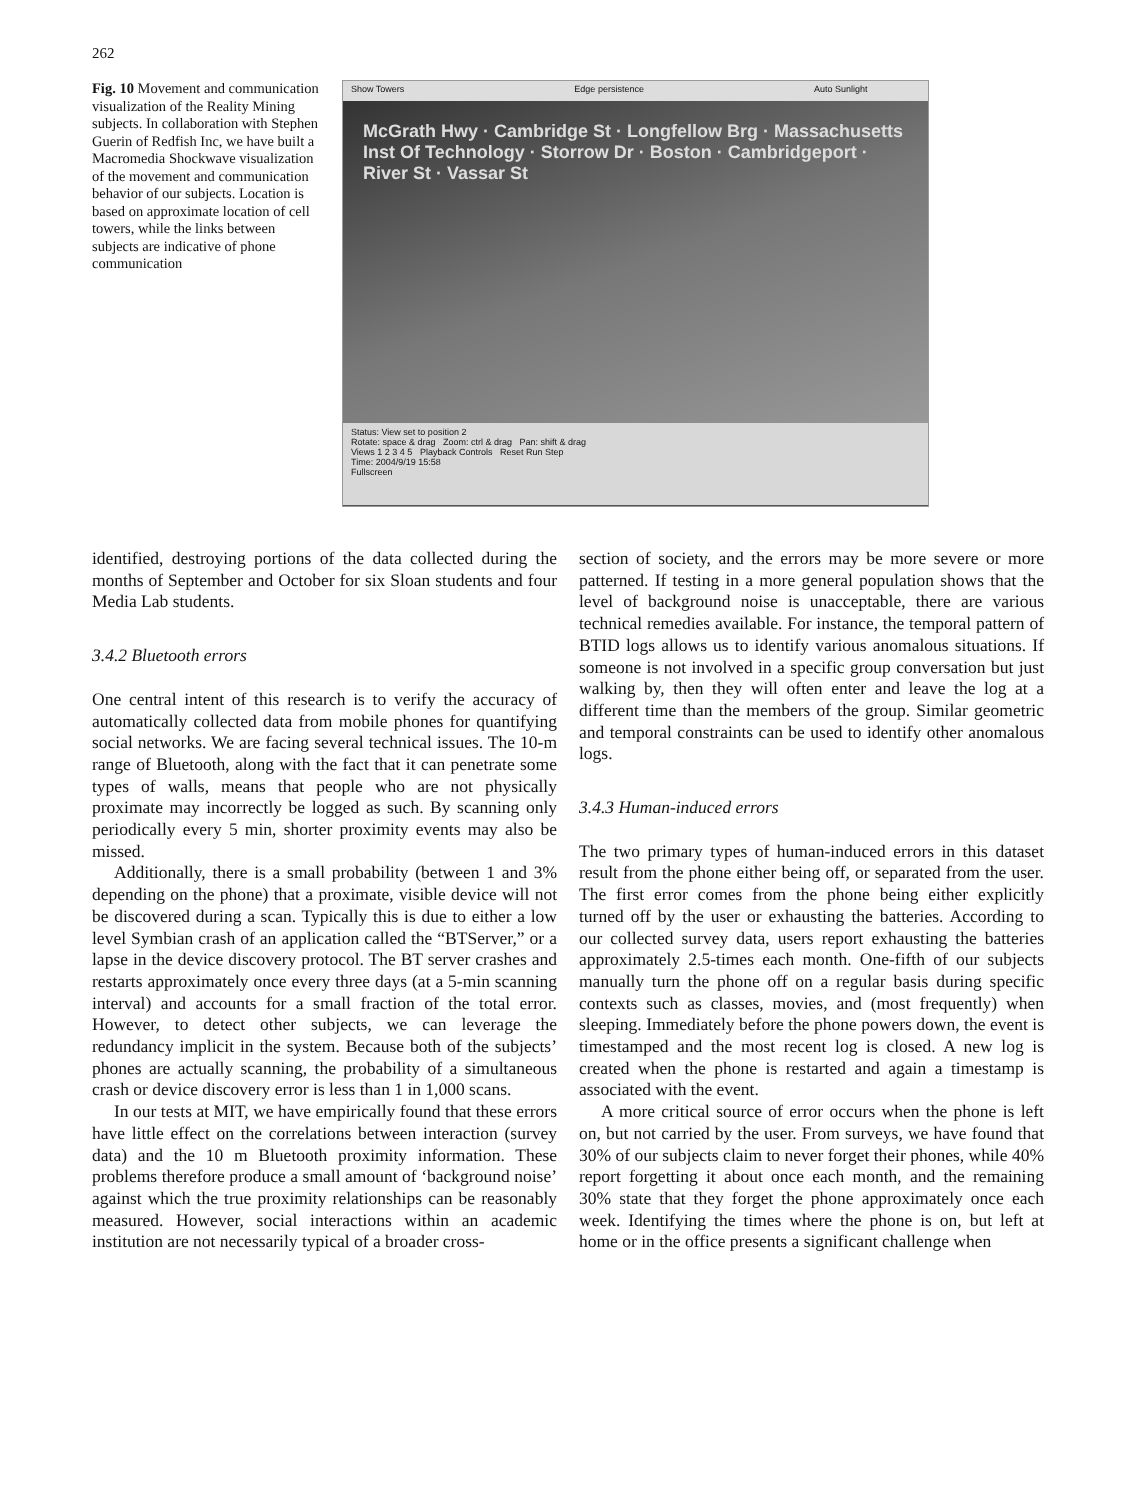262
Fig. 10 Movement and communication visualization of the Reality Mining subjects. In collaboration with Stephen Guerin of Redfish Inc, we have built a Macromedia Shockwave visualization of the movement and communication behavior of our subjects. Location is based on approximate location of cell towers, while the links between subjects are indicative of phone communication
Show Towers Edge persistence Auto Sunlight
McGrath Hwy · Cambridge St · Longfellow Brg · Massachusetts Inst Of Technology · Storrow Dr · Boston · Cambridgeport · River St · Vassar St
Status: View set to position 2
Rotate: space & drag Zoom: ctrl & drag Pan: shift & drag
Views 1 2 3 4 5 Playback Controls Reset Run Step
Time: 2004/9/19 15:58
Fullscreen
identified, destroying portions of the data collected during the months of September and October for six Sloan students and four Media Lab students.
3.4.2 Bluetooth errors
One central intent of this research is to verify the accuracy of automatically collected data from mobile phones for quantifying social networks. We are facing several technical issues. The 10-m range of Bluetooth, along with the fact that it can penetrate some types of walls, means that people who are not physically proximate may incorrectly be logged as such. By scanning only periodically every 5 min, shorter proximity events may also be missed.
Additionally, there is a small probability (between 1 and 3% depending on the phone) that a proximate, visible device will not be discovered during a scan. Typically this is due to either a low level Symbian crash of an application called the “BTServer,” or a lapse in the device discovery protocol. The BT server crashes and restarts approximately once every three days (at a 5-min scanning interval) and accounts for a small fraction of the total error. However, to detect other subjects, we can leverage the redundancy implicit in the system. Because both of the subjects’ phones are actually scanning, the probability of a simultaneous crash or device discovery error is less than 1 in 1,000 scans.
In our tests at MIT, we have empirically found that these errors have little effect on the correlations between interaction (survey data) and the 10 m Bluetooth proximity information. These problems therefore produce a small amount of ‘background noise’ against which the true proximity relationships can be reasonably measured. However, social interactions within an academic institution are not necessarily typical of a broader cross-
section of society, and the errors may be more severe or more patterned. If testing in a more general population shows that the level of background noise is unacceptable, there are various technical remedies available. For instance, the temporal pattern of BTID logs allows us to identify various anomalous situations. If someone is not involved in a specific group conversation but just walking by, then they will often enter and leave the log at a different time than the members of the group. Similar geometric and temporal constraints can be used to identify other anomalous logs.
3.4.3 Human-induced errors
The two primary types of human-induced errors in this dataset result from the phone either being off, or separated from the user. The first error comes from the phone being either explicitly turned off by the user or exhausting the batteries. According to our collected survey data, users report exhausting the batteries approximately 2.5-times each month. One-fifth of our subjects manually turn the phone off on a regular basis during specific contexts such as classes, movies, and (most frequently) when sleeping. Immediately before the phone powers down, the event is timestamped and the most recent log is closed. A new log is created when the phone is restarted and again a timestamp is associated with the event.
A more critical source of error occurs when the phone is left on, but not carried by the user. From surveys, we have found that 30% of our subjects claim to never forget their phones, while 40% report forgetting it about once each month, and the remaining 30% state that they forget the phone approximately once each week. Identifying the times where the phone is on, but left at home or in the office presents a significant challenge when